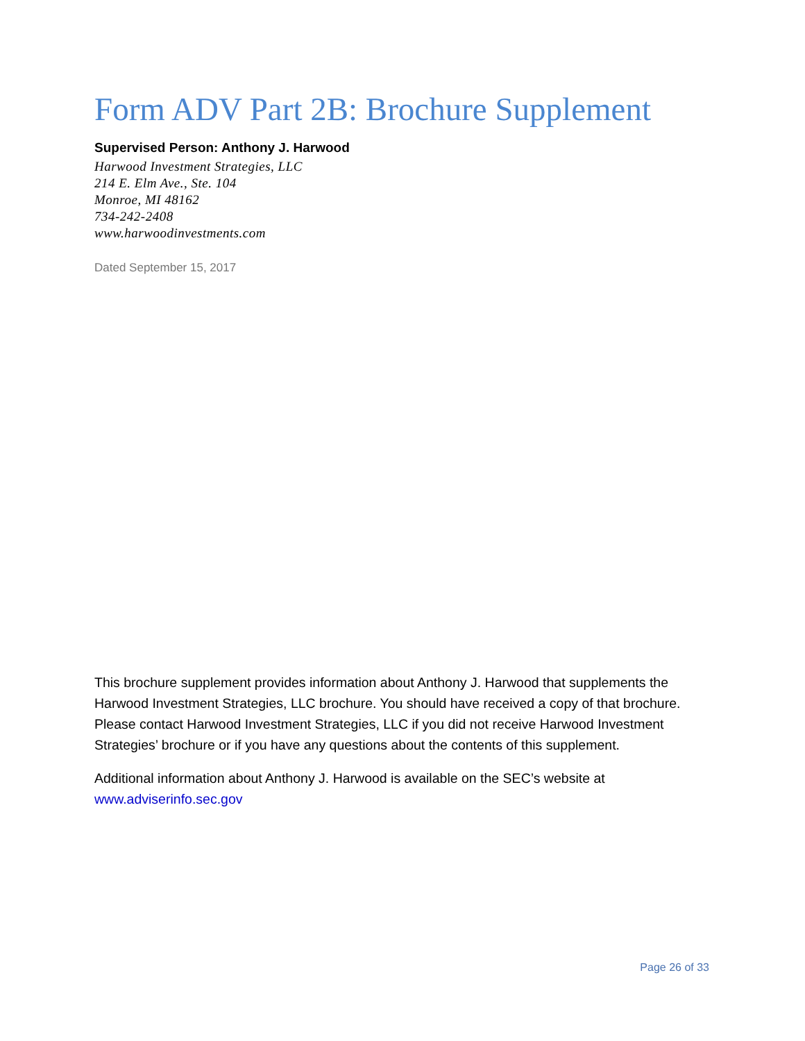Form ADV Part 2B: Brochure Supplement
Supervised Person: Anthony J. Harwood
Harwood Investment Strategies, LLC
214 E. Elm Ave., Ste. 104
Monroe, MI 48162
734-242-2408
www.harwoodinvestments.com
Dated September 15, 2017
This brochure supplement provides information about Anthony J. Harwood that supplements the Harwood Investment Strategies, LLC brochure. You should have received a copy of that brochure. Please contact Harwood Investment Strategies, LLC if you did not receive Harwood Investment Strategies’ brochure or if you have any questions about the contents of this supplement.
Additional information about Anthony J. Harwood is available on the SEC’s website at www.adviserinfo.sec.gov
Page 26 of 33